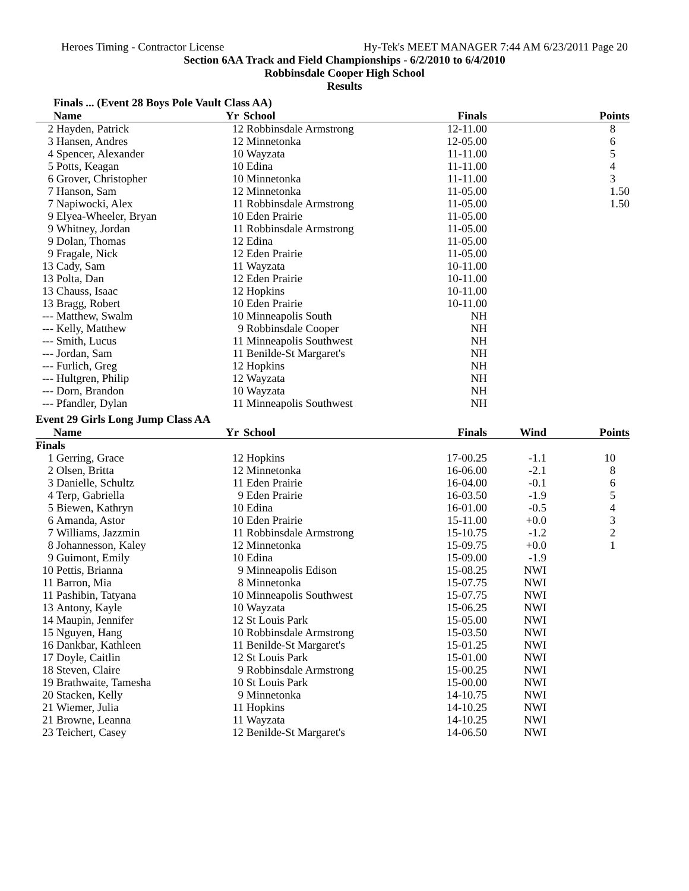Heroes Timing - Contractor License Hy-Tek's MEET MANAGER 7:44 AM 6/23/2011 Page 20
Section 6AA Track and Field Championships - 6/2/2010 to 6/4/2010
Robbinsdale Cooper High School
Results
Finals ... (Event 28 Boys Pole Vault Class AA)
| | Name | Yr | School | Finals | | Points |
| --- | --- | --- | --- | --- | --- | --- |
| 2 | Hayden, Patrick | 12 | Robbinsdale Armstrong | 12-11.00 | | 8 |
| 3 | Hansen, Andres | 12 | Minnetonka | 12-05.00 | | 6 |
| 4 | Spencer, Alexander | 10 | Wayzata | 11-11.00 | | 5 |
| 5 | Potts, Keagan | 10 | Edina | 11-11.00 | | 4 |
| 6 | Grover, Christopher | 10 | Minnetonka | 11-11.00 | | 3 |
| 7 | Hanson, Sam | 12 | Minnetonka | 11-05.00 | | 1.50 |
| 7 | Napiwocki, Alex | 11 | Robbinsdale Armstrong | 11-05.00 | | 1.50 |
| 9 | Elyea-Wheeler, Bryan | 10 | Eden Prairie | 11-05.00 | | |
| 9 | Whitney, Jordan | 11 | Robbinsdale Armstrong | 11-05.00 | | |
| 9 | Dolan, Thomas | 12 | Edina | 11-05.00 | | |
| 9 | Fragale, Nick | 12 | Eden Prairie | 11-05.00 | | |
| 13 | Cady, Sam | 11 | Wayzata | 10-11.00 | | |
| 13 | Polta, Dan | 12 | Eden Prairie | 10-11.00 | | |
| 13 | Chauss, Isaac | 12 | Hopkins | 10-11.00 | | |
| 13 | Bragg, Robert | 10 | Eden Prairie | 10-11.00 | | |
| --- | Matthew, Swalm | 10 | Minneapolis South | NH | | |
| --- | Kelly, Matthew | 9 | Robbinsdale Cooper | NH | | |
| --- | Smith, Lucus | 11 | Minneapolis Southwest | NH | | |
| --- | Jordan, Sam | 11 | Benilde-St Margaret's | NH | | |
| --- | Furlich, Greg | 12 | Hopkins | NH | | |
| --- | Hultgren, Philip | 12 | Wayzata | NH | | |
| --- | Dorn, Brandon | 10 | Wayzata | NH | | |
| --- | Pfandler, Dylan | 11 | Minneapolis Southwest | NH | | |
Event 29 Girls Long Jump Class AA
| | Name | Yr | School | Finals | Wind | Points |
| --- | --- | --- | --- | --- | --- | --- |
| Finals | | | | | | |
| 1 | Gerring, Grace | 12 | Hopkins | 17-00.25 | -1.1 | 10 |
| 2 | Olsen, Britta | 12 | Minnetonka | 16-06.00 | -2.1 | 8 |
| 3 | Danielle, Schultz | 11 | Eden Prairie | 16-04.00 | -0.1 | 6 |
| 4 | Terp, Gabriella | 9 | Eden Prairie | 16-03.50 | -1.9 | 5 |
| 5 | Biewen, Kathryn | 10 | Edina | 16-01.00 | -0.5 | 4 |
| 6 | Amanda, Astor | 10 | Eden Prairie | 15-11.00 | +0.0 | 3 |
| 7 | Williams, Jazzmin | 11 | Robbinsdale Armstrong | 15-10.75 | -1.2 | 2 |
| 8 | Johannesson, Kaley | 12 | Minnetonka | 15-09.75 | +0.0 | 1 |
| 9 | Guimont, Emily | 10 | Edina | 15-09.00 | -1.9 | |
| 10 | Pettis, Brianna | 9 | Minneapolis Edison | 15-08.25 | NWI | |
| 11 | Barron, Mia | 8 | Minnetonka | 15-07.75 | NWI | |
| 11 | Pashibin, Tatyana | 10 | Minneapolis Southwest | 15-07.75 | NWI | |
| 13 | Antony, Kayle | 10 | Wayzata | 15-06.25 | NWI | |
| 14 | Maupin, Jennifer | 12 | St Louis Park | 15-05.00 | NWI | |
| 15 | Nguyen, Hang | 10 | Robbinsdale Armstrong | 15-03.50 | NWI | |
| 16 | Dankbar, Kathleen | 11 | Benilde-St Margaret's | 15-01.25 | NWI | |
| 17 | Doyle, Caitlin | 12 | St Louis Park | 15-01.00 | NWI | |
| 18 | Steven, Claire | 9 | Robbinsdale Armstrong | 15-00.25 | NWI | |
| 19 | Brathwaite, Tamesha | 10 | St Louis Park | 15-00.00 | NWI | |
| 20 | Stacken, Kelly | 9 | Minnetonka | 14-10.75 | NWI | |
| 21 | Wiemer, Julia | 11 | Hopkins | 14-10.25 | NWI | |
| 21 | Browne, Leanna | 11 | Wayzata | 14-10.25 | NWI | |
| 23 | Teichert, Casey | 12 | Benilde-St Margaret's | 14-06.50 | NWI | |